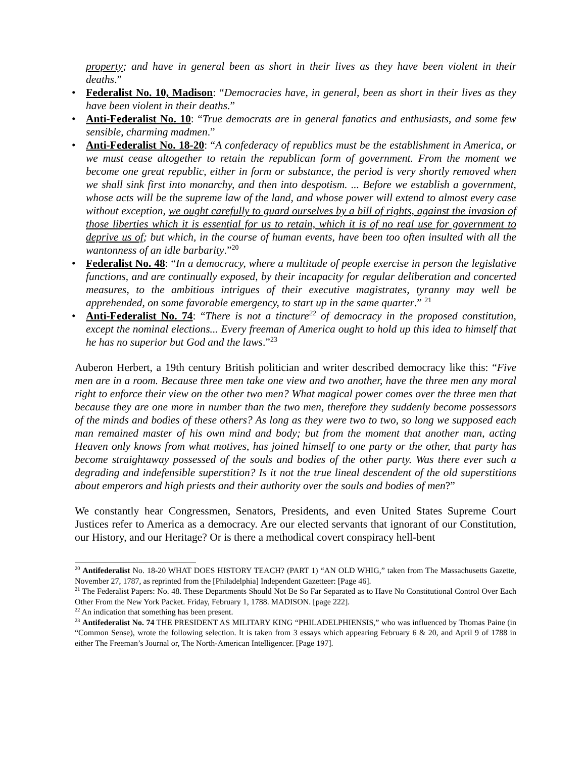property; and have in general been as short in their lives as they have been violent in their deaths.”
• Federalist No. 10, Madison: “Democracies have, in general, been as short in their lives as they have been violent in their deaths.”
• Anti-Federalist No. 10: “True democrats are in general fanatics and enthusiasts, and some few sensible, charming madmen.”
• Anti-Federalist No. 18-20: “A confederacy of republics must be the establishment in America, or we must cease altogether to retain the republican form of government. From the moment we become one great republic, either in form or substance, the period is very shortly removed when we shall sink first into monarchy, and then into despotism. ... Before we establish a government, whose acts will be the supreme law of the land, and whose power will extend to almost every case without exception, we ought carefully to guard ourselves by a bill of rights, against the invasion of those liberties which it is essential for us to retain, which it is of no real use for government to deprive us of; but which, in the course of human events, have been too often insulted with all the wantonness of an idle barbarity.”<sup>20</sup>
• Federalist No. 48: “In a democracy, where a multitude of people exercise in person the legislative functions, and are continually exposed, by their incapacity for regular deliberation and concerted measures, to the ambitious intrigues of their executive magistrates, tyranny may well be apprehended, on some favorable emergency, to start up in the same quarter.” <sup>21</sup>
• Anti-Federalist No. 74: “There is not a tincture<sup>22</sup> of democracy in the proposed constitution, except the nominal elections... Every freeman of America ought to hold up this idea to himself that he has no superior but God and the laws.”<sup>23</sup>
Auberon Herbert, a 19th century British politician and writer described democracy like this: “Five men are in a room. Because three men take one view and two another, have the three men any moral right to enforce their view on the other two men? What magical power comes over the three men that because they are one more in number than the two men, therefore they suddenly become possessors of the minds and bodies of these others? As long as they were two to two, so long we supposed each man remained master of his own mind and body; but from the moment that another man, acting Heaven only knows from what motives, has joined himself to one party or the other, that party has become straightaway possessed of the souls and bodies of the other party. Was there ever such a degrading and indefensible superstition? Is it not the true lineal descendent of the old superstitions about emperors and high priests and their authority over the souls and bodies of men?”
We constantly hear Congressmen, Senators, Presidents, and even United States Supreme Court Justices refer to America as a democracy. Are our elected servants that ignorant of our Constitution, our History, and our Heritage? Or is there a methodical covert conspiracy hell-bent
<sup>20</sup> Antifederalist No. 18-20 WHAT DOES HISTORY TEACH? (PART 1) “AN OLD WHIG,” taken from The Massachusetts Gazette, November 27, 1787, as reprinted from the [Philadelphia] Independent Gazetteer: [Page 46].
<sup>21</sup> The Federalist Papers: No. 48. These Departments Should Not Be So Far Separated as to Have No Constitutional Control Over Each Other From the New York Packet. Friday, February 1, 1788. MADISON. [page 222].
<sup>22</sup> An indication that something has been present.
<sup>23</sup> Antifederalist No. 74 THE PRESIDENT AS MILITARY KING “PHILADELPHIENSIS,” who was influenced by Thomas Paine (in “Common Sense), wrote the following selection. It is taken from 3 essays which appearing February 6 & 20, and April 9 of 1788 in either The Freeman’s Journal or, The North-American Intelligencer. [Page 197].